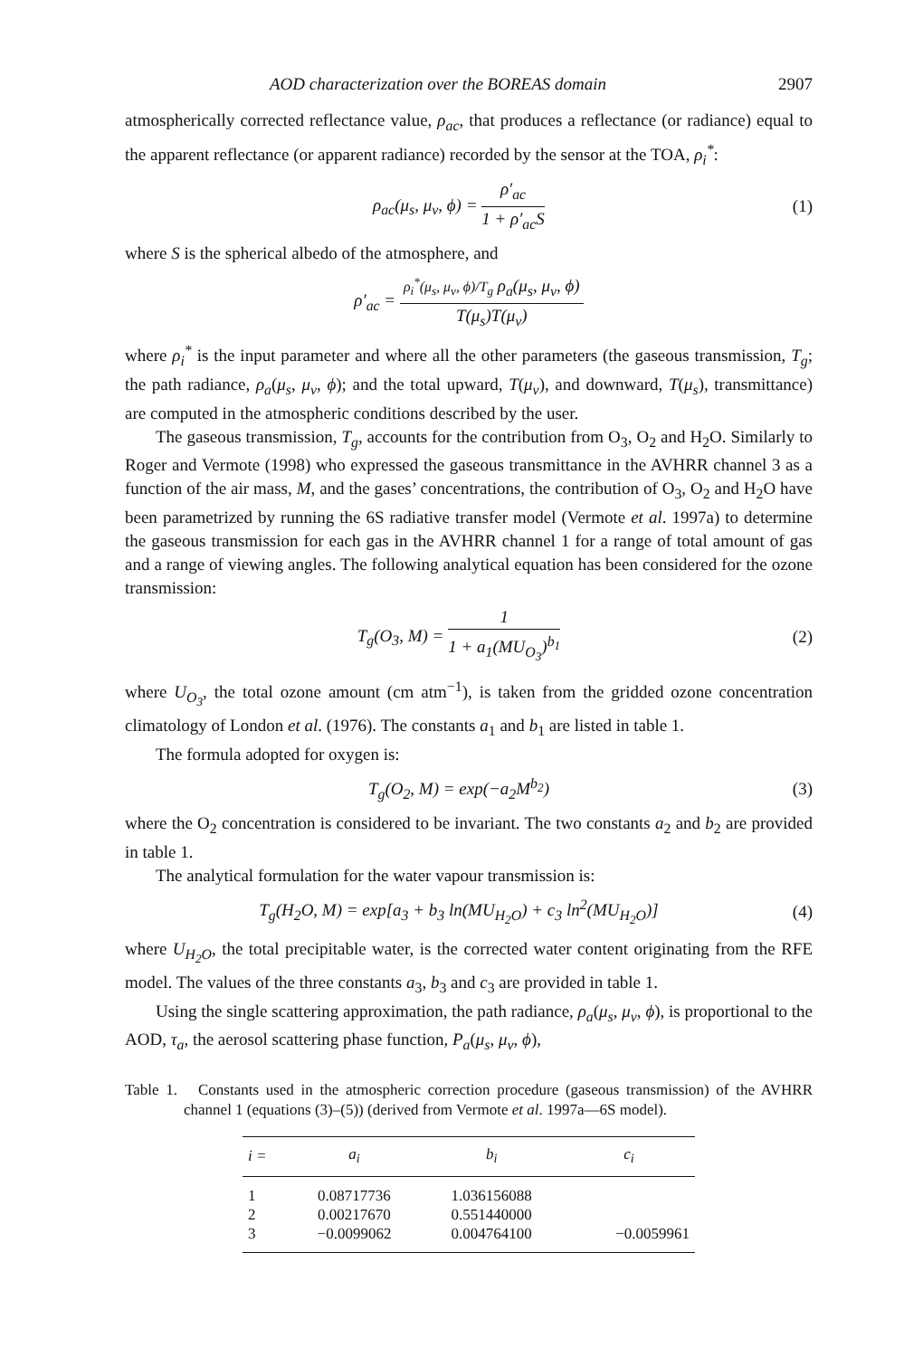AOD characterization over the BOREAS domain 2907
atmospherically corrected reflectance value, ρ<sub>ac</sub>, that produces a reflectance (or radiance) equal to the apparent reflectance (or apparent radiance) recorded by the sensor at the TOA, ρ<sub>i</sub><sup>*</sup>:
ρ<sub>ac</sub>(μ<sub>s</sub>, μ<sub>v</sub>, ϕ) = ρ′<sub>ac</sub> 1 + ρ′<sub>ac</sub>S (1)
where S is the spherical albedo of the atmosphere, and
ρ′<sub>ac</sub> = ρ<sub>i</sub><sup>*</sup>(μ<sub>s</sub>, μ<sub>v</sub>, ϕ)/T<sub>g</sub> ρ<sub>a</sub>(μ<sub>s</sub>, μ<sub>v</sub>, ϕ) T(μ<sub>s</sub>)T(μ<sub>v</sub>)
where ρ<sub>i</sub><sup>*</sup> is the input parameter and where all the other parameters (the gaseous transmission, T<sub>g</sub>; the path radiance, ρ<sub>a</sub>(μ<sub>s</sub>, μ<sub>v</sub>, ϕ); and the total upward, T(μ<sub>v</sub>), and downward, T(μ<sub>s</sub>), transmittance) are computed in the atmospheric conditions described by the user.
The gaseous transmission, T<sub>g</sub>, accounts for the contribution from O<sub>3</sub>, O<sub>2</sub> and H<sub>2</sub>O. Similarly to Roger and Vermote (1998) who expressed the gaseous transmittance in the AVHRR channel 3 as a function of the air mass, M, and the gases’ concentrations, the contribution of O<sub>3</sub>, O<sub>2</sub> and H<sub>2</sub>O have been parametrized by running the 6S radiative transfer model (Vermote et al. 1997a) to determine the gaseous transmission for each gas in the AVHRR channel 1 for a range of total amount of gas and a range of viewing angles. The following analytical equation has been considered for the ozone transmission:
T<sub>g</sub>(O<sub>3</sub>, M) = 1 1 + a<sub>1</sub>(MU<sub>O<sub>3</sub></sub>)<sup>b<sub>1</sub></sup> (2)
where U<sub>O<sub>3</sub></sub>, the total ozone amount (cm atm<sup>−1</sup>), is taken from the gridded ozone concentration climatology of London et al. (1976). The constants a<sub>1</sub> and b<sub>1</sub> are listed in table 1.
The formula adopted for oxygen is:
T<sub>g</sub>(O<sub>2</sub>, M) = exp(−a<sub>2</sub>M<sup>b<sub>2</sub></sup>) (3)
where the O<sub>2</sub> concentration is considered to be invariant. The two constants a<sub>2</sub> and b<sub>2</sub> are provided in table 1.
The analytical formulation for the water vapour transmission is:
T<sub>g</sub>(H<sub>2</sub>O, M) = exp[a<sub>3</sub> + b<sub>3</sub> ln(MU<sub>H<sub>2</sub>O</sub>) + c<sub>3</sub> ln<sup>2</sup>(MU<sub>H<sub>2</sub>O</sub>)] (4)
where U<sub>H<sub>2</sub>O</sub>, the total precipitable water, is the corrected water content originating from the RFE model. The values of the three constants a<sub>3</sub>, b<sub>3</sub> and c<sub>3</sub> are provided in table 1.
Using the single scattering approximation, the path radiance, ρ<sub>a</sub>(μ<sub>s</sub>, μ<sub>v</sub>, ϕ), is proportional to the AOD, τ<sub>a</sub>, the aerosol scattering phase function, P<sub>a</sub>(μ<sub>s</sub>, μ<sub>v</sub>, ϕ),
Table 1. Constants used in the atmospheric correction procedure (gaseous transmission) of the AVHRR channel 1 (equations (3)–(5)) (derived from Vermote et al. 1997a—6S model).
| i = | a<sub>i</sub> | b<sub>i</sub> | c<sub>i</sub> |
| --- | --- | --- | --- |
| 1 | 0.08717736 | 1.036156088 | |
| 2 | 0.00217670 | 0.551440000 | |
| 3 | −0.0099062 | 0.004764100 | −0.0059961 |